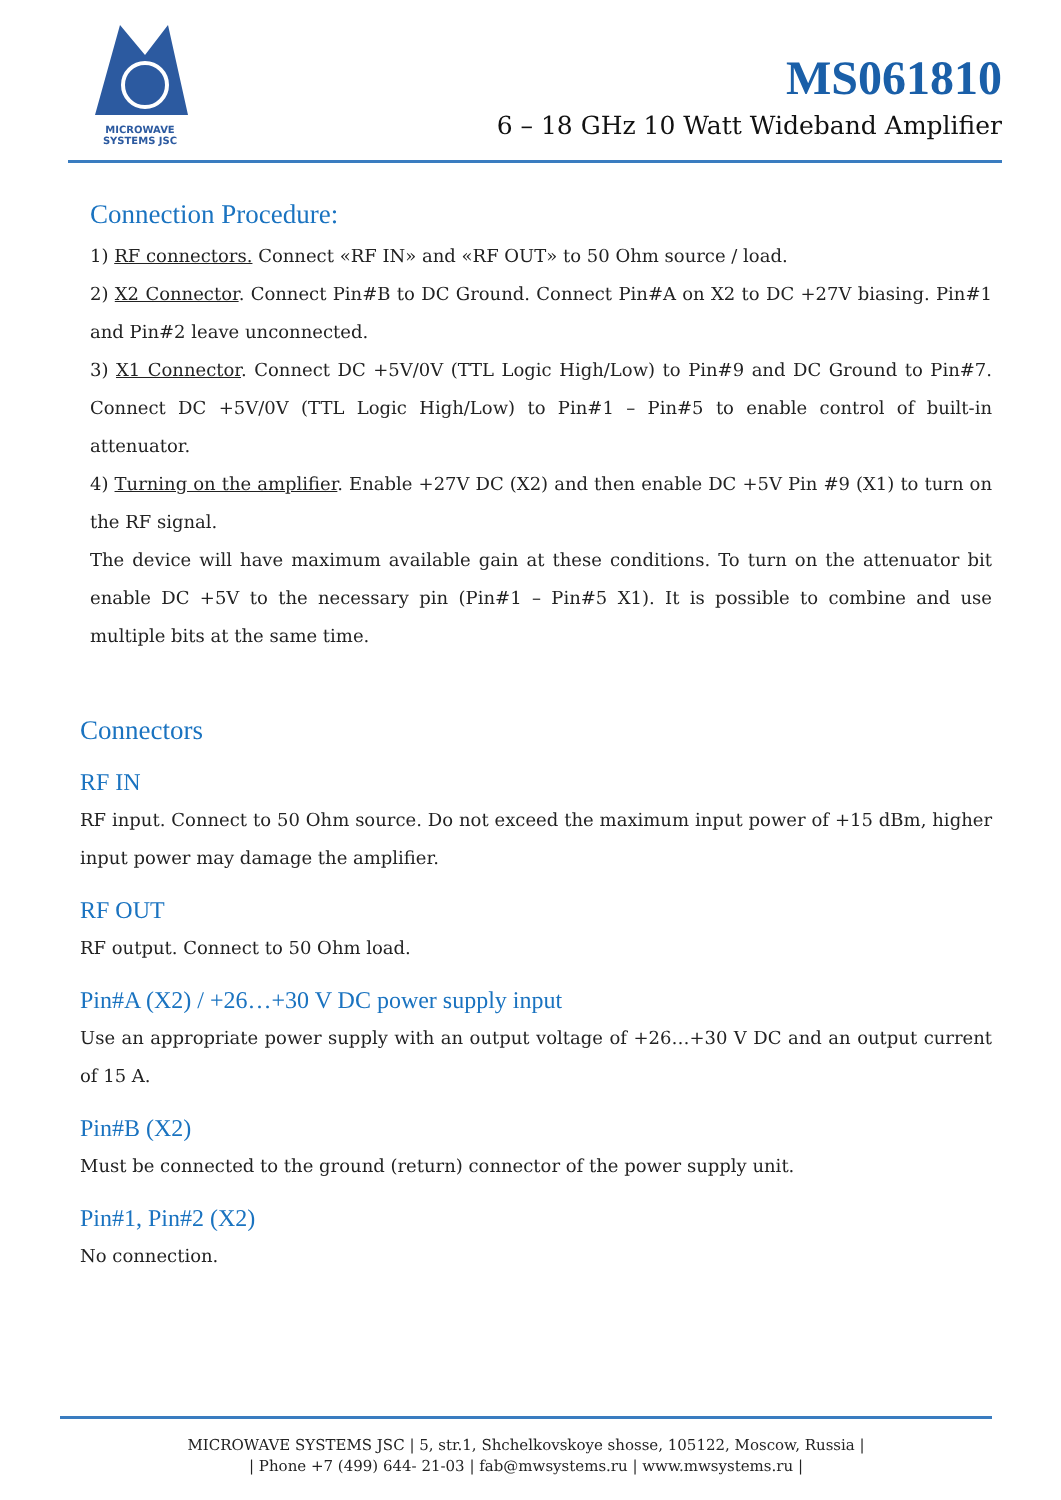MICROWAVE
SYSTEMS JSC
MS061810
6 – 18 GHz 10 Watt Wideband Amplifier
Connection Procedure:
1) RF connectors. Connect «RF IN» and «RF OUT» to 50 Ohm source / load.
2) X2 Connector. Connect Pin#B to DC Ground. Connect Pin#A on X2 to DC +27V biasing. Pin#1 and Pin#2 leave unconnected.
3) X1 Connector. Connect DC +5V/0V (TTL Logic High/Low) to Pin#9 and DC Ground to Pin#7. Connect DC +5V/0V (TTL Logic High/Low) to Pin#1 – Pin#5 to enable control of built-in attenuator.
4) Turning on the amplifier. Enable +27V DC (X2) and then enable DC +5V Pin #9 (X1) to turn on the RF signal.
The device will have maximum available gain at these conditions. To turn on the attenuator bit enable DC +5V to the necessary pin (Pin#1 – Pin#5 X1). It is possible to combine and use multiple bits at the same time.
Connectors
RF IN
RF input. Connect to 50 Ohm source. Do not exceed the maximum input power of +15 dBm, higher input power may damage the amplifier.
RF OUT
RF output. Connect to 50 Ohm load.
Pin#A (X2) / +26…+30 V DC power supply input
Use an appropriate power supply with an output voltage of +26…+30 V DC and an output current of 15 A.
Pin#B (X2)
Must be connected to the ground (return) connector of the power supply unit.
Pin#1, Pin#2 (X2)
No connection.
MICROWAVE SYSTEMS JSC | 5, str.1, Shchelkovskoye shosse, 105122, Moscow, Russia |
| Phone +7 (499) 644- 21-03 | fab@mwsystems.ru | www.mwsystems.ru |